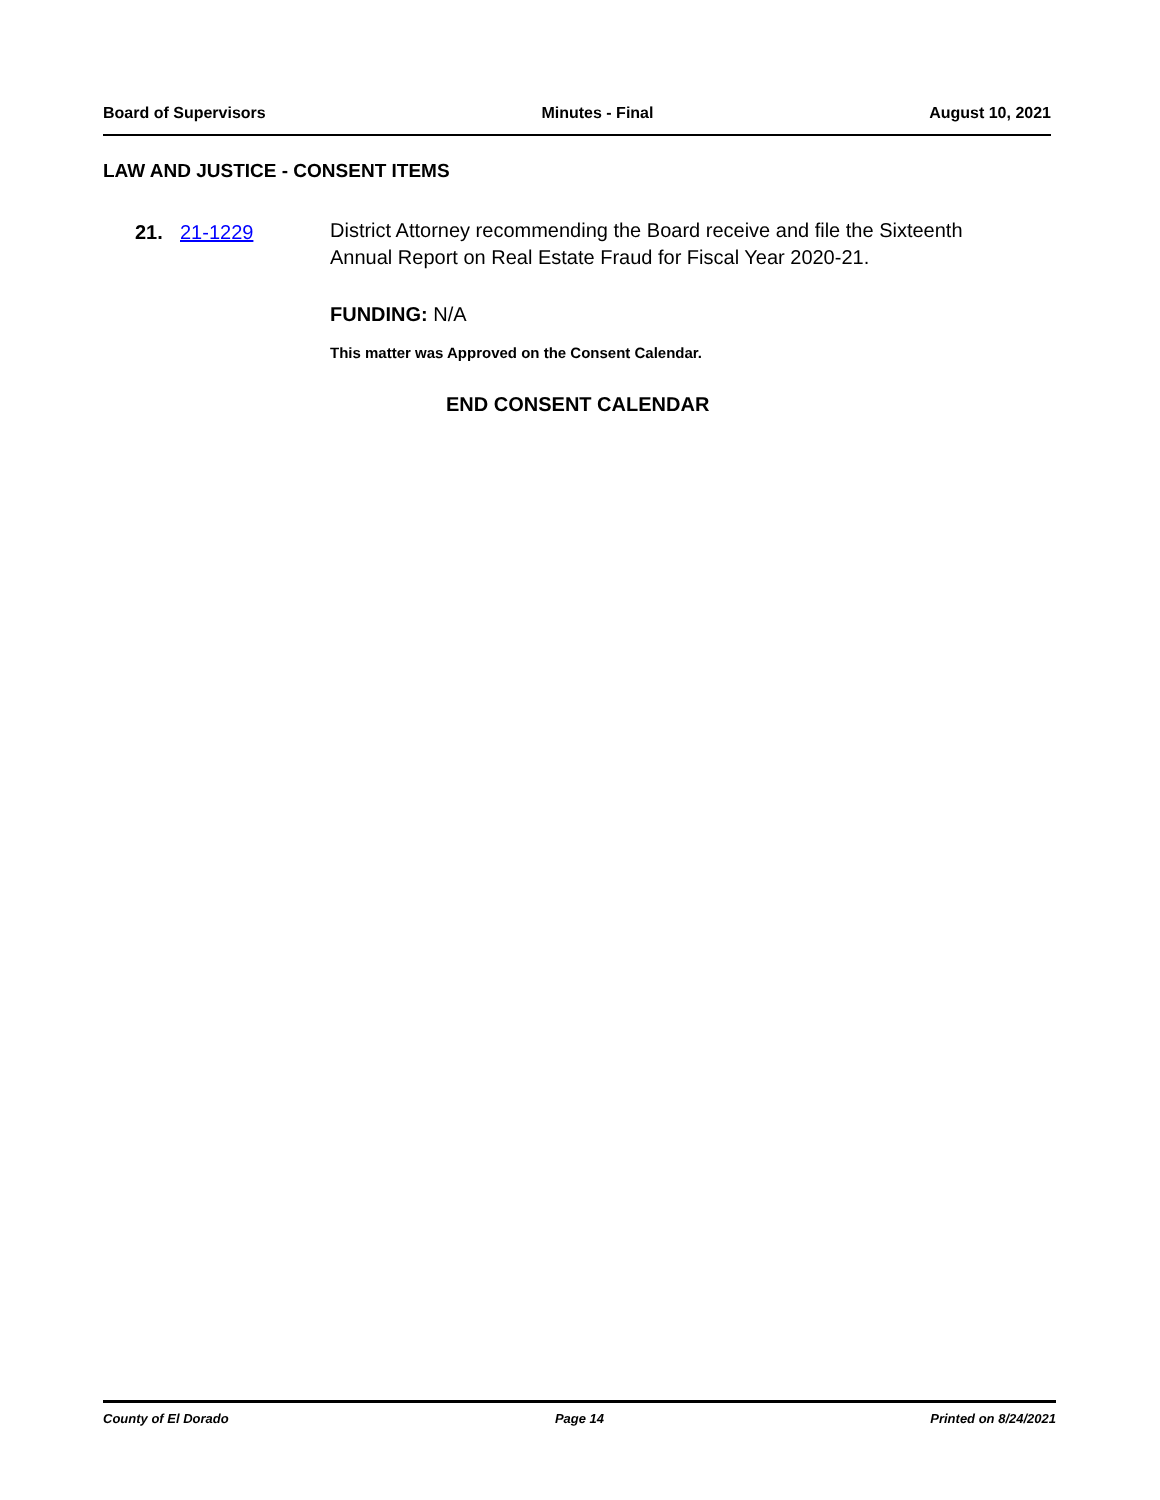Board of Supervisors Minutes - Final August 10, 2021
LAW AND JUSTICE - CONSENT ITEMS
21. 21-1229
District Attorney recommending the Board receive and file the Sixteenth Annual Report on Real Estate Fraud for Fiscal Year 2020-21.
FUNDING: N/A
This matter was Approved on the Consent Calendar.
END CONSENT CALENDAR
County of El Dorado Page 14 Printed on 8/24/2021